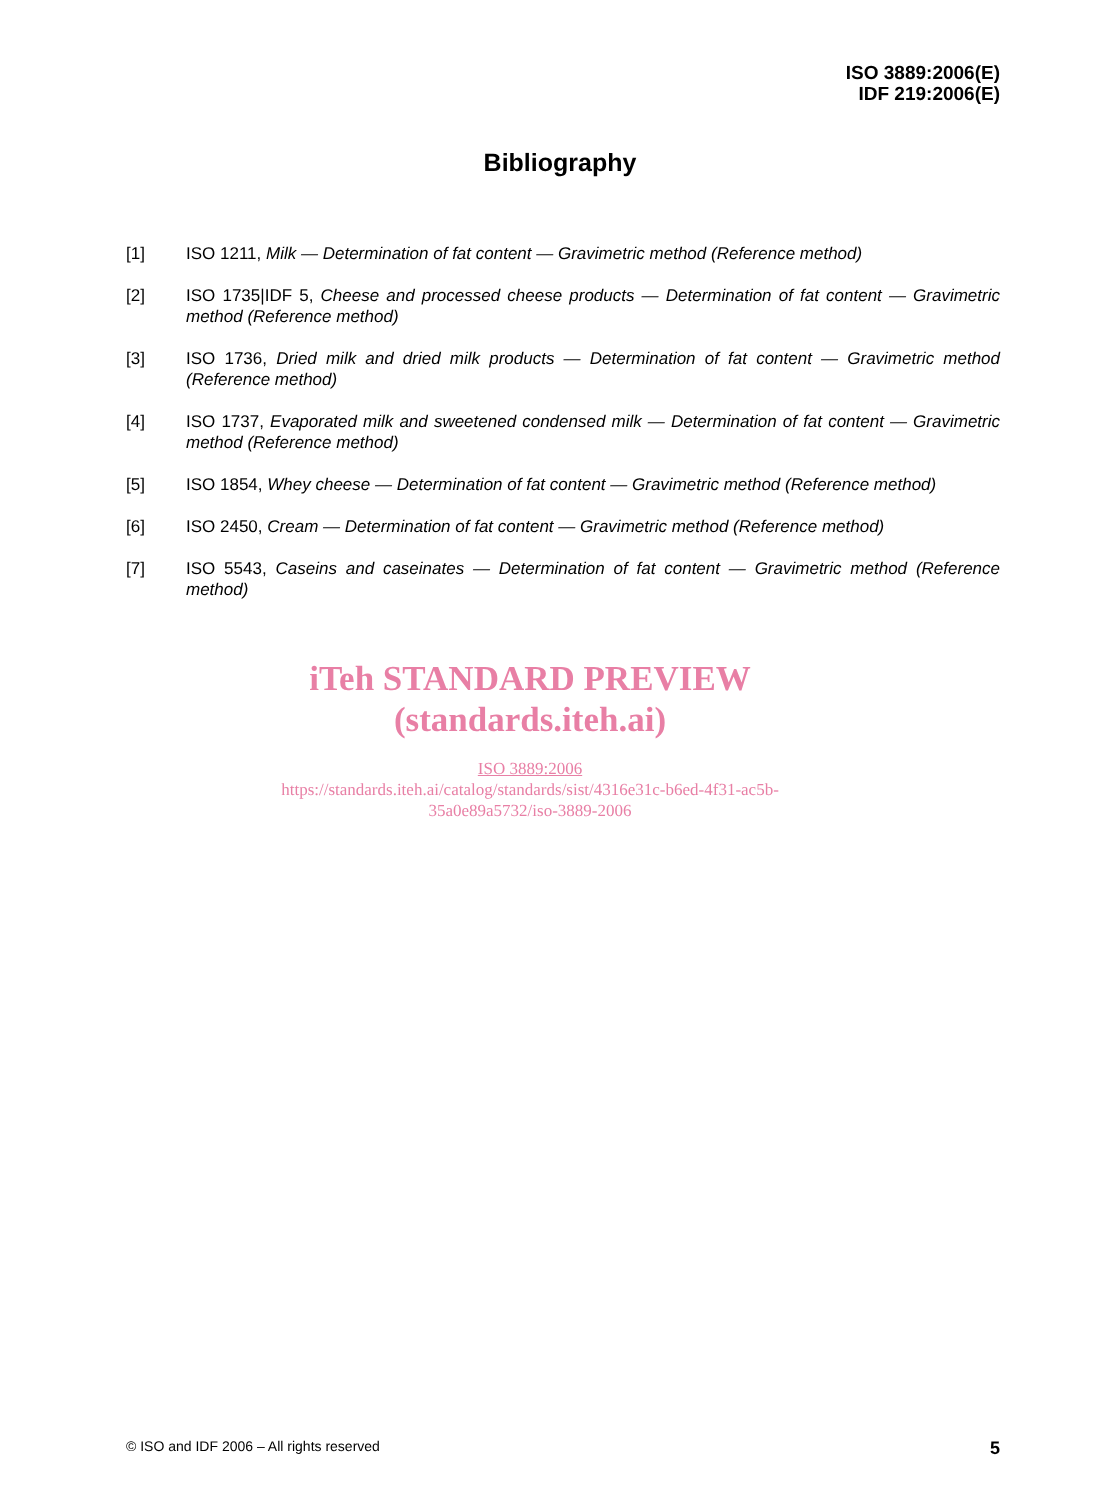ISO 3889:2006(E)
IDF 219:2006(E)
Bibliography
[1] ISO 1211, Milk — Determination of fat content — Gravimetric method (Reference method)
[2] ISO 1735|IDF 5, Cheese and processed cheese products — Determination of fat content — Gravimetric method (Reference method)
[3] ISO 1736, Dried milk and dried milk products — Determination of fat content — Gravimetric method (Reference method)
[4] ISO 1737, Evaporated milk and sweetened condensed milk — Determination of fat content — Gravimetric method (Reference method)
[5] ISO 1854, Whey cheese — Determination of fat content — Gravimetric method (Reference method)
[6] ISO 2450, Cream — Determination of fat content — Gravimetric method (Reference method)
[7] ISO 5543, Caseins and caseinates — Determination of fat content — Gravimetric method (Reference method)
iTeh STANDARD PREVIEW
(standards.iteh.ai)
ISO 3889:2006
https://standards.iteh.ai/catalog/standards/sist/4316e31c-b6ed-4f31-ac5b-
35a0e89a5732/iso-3889-2006
© ISO and IDF 2006 – All rights reserved 5